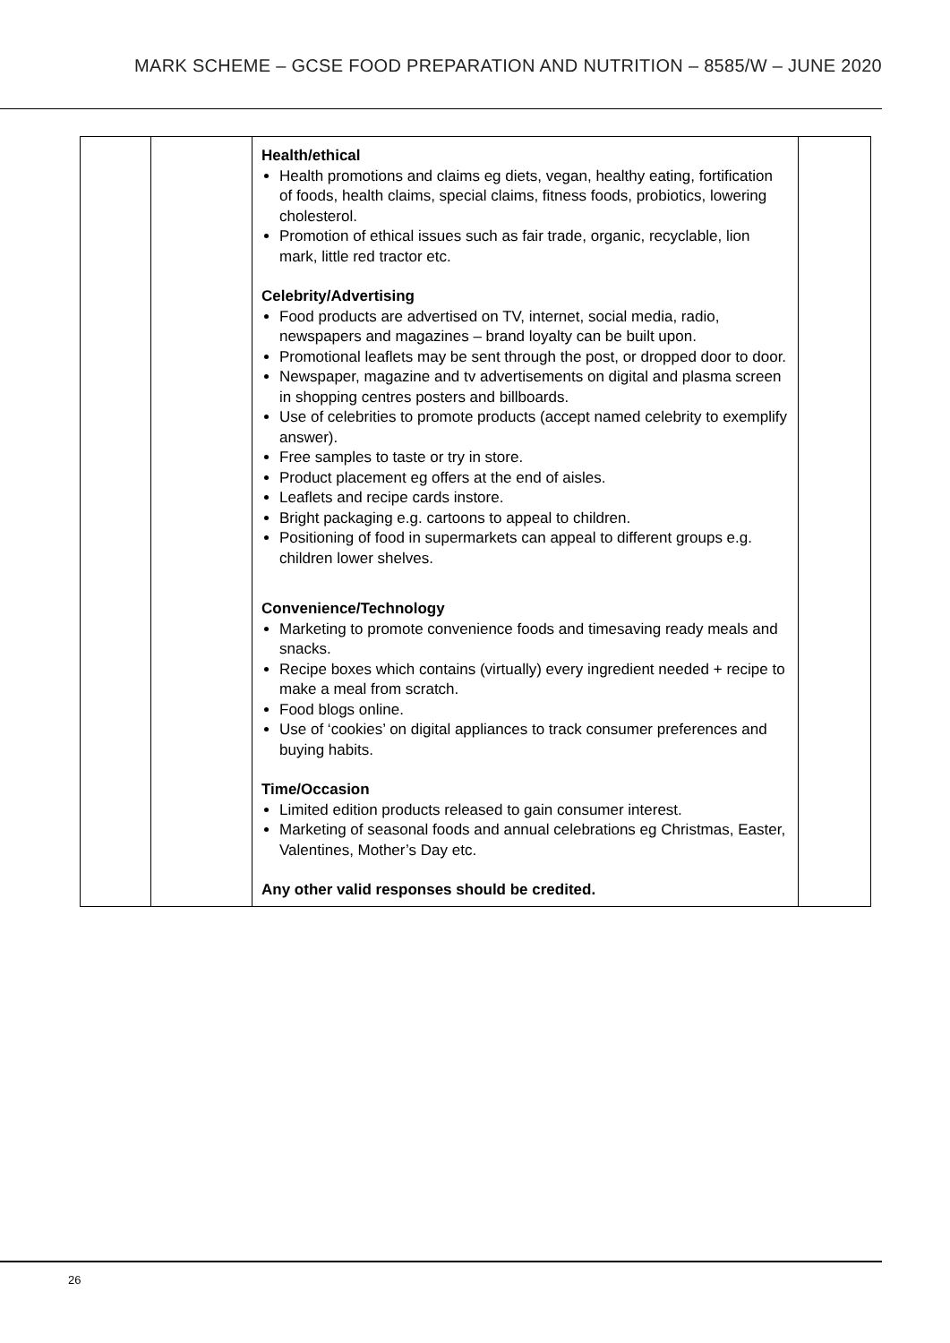MARK SCHEME – GCSE FOOD PREPARATION AND NUTRITION – 8585/W – JUNE 2020
| | | Health/ethical Health promotions and claims eg diets, vegan, healthy eating, fortification of foods, health claims, special claims, fitness foods, probiotics, lowering cholesterol. Promotion of ethical issues such as fair trade, organic, recyclable, lion mark, little red tractor etc. Celebrity/Advertising Food products are advertised on TV, internet, social media, radio, newspapers and magazines – brand loyalty can be built upon. Promotional leaflets may be sent through the post, or dropped door to door. Newspaper, magazine and tv advertisements on digital and plasma screen in shopping centres posters and billboards. Use of celebrities to promote products (accept named celebrity to exemplify answer). Free samples to taste or try in store. Product placement eg offers at the end of aisles. Leaflets and recipe cards instore. Bright packaging e.g. cartoons to appeal to children. Positioning of food in supermarkets can appeal to different groups e.g. children lower shelves. Convenience/Technology Marketing to promote convenience foods and timesaving ready meals and snacks. Recipe boxes which contains (virtually) every ingredient needed + recipe to make a meal from scratch. Food blogs online. Use of ‘cookies’ on digital appliances to track consumer preferences and buying habits. Time/Occasion Limited edition products released to gain consumer interest. Marketing of seasonal foods and annual celebrations eg Christmas, Easter, Valentines, Mother’s Day etc. Any other valid responses should be credited. | |
26